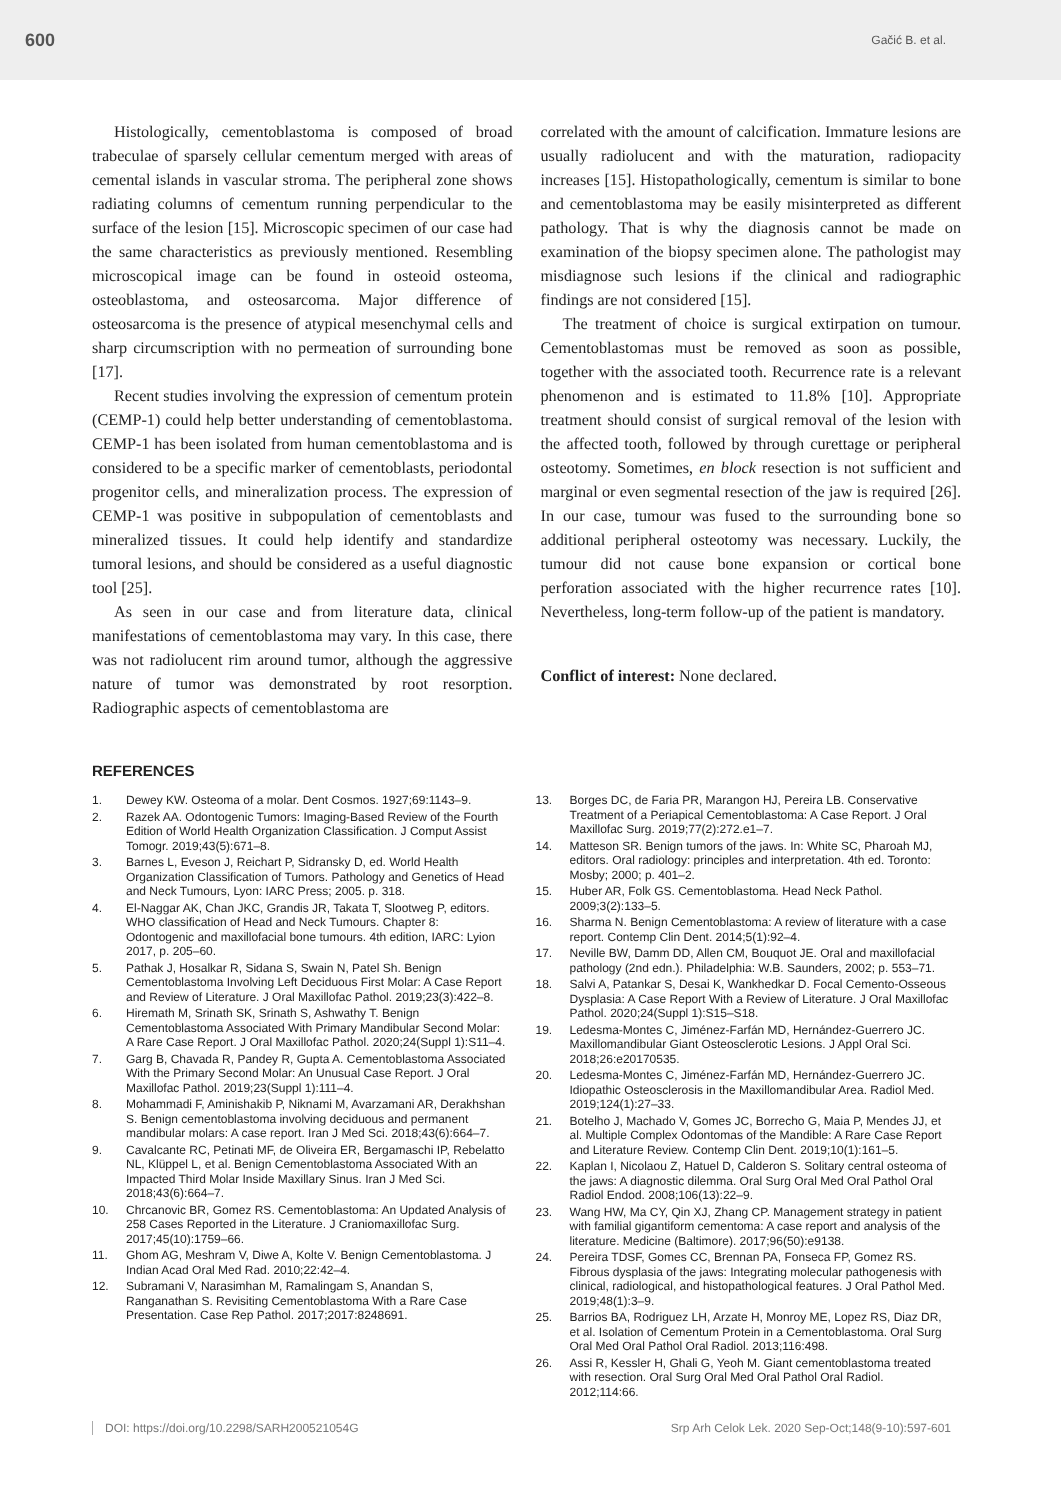600 Gačić B. et al.
Histologically, cementoblastoma is composed of broad trabeculae of sparsely cellular cementum merged with areas of cemental islands in vascular stroma. The peripheral zone shows radiating columns of cementum running perpendicular to the surface of the lesion [15]. Microscopic specimen of our case had the same characteristics as previously mentioned. Resembling microscopical image can be found in osteoid osteoma, osteoblastoma, and osteosarcoma. Major difference of osteosarcoma is the presence of atypical mesenchymal cells and sharp circumscription with no permeation of surrounding bone [17].
Recent studies involving the expression of cementum protein (CEMP-1) could help better understanding of cementoblastoma. CEMP-1 has been isolated from human cementoblastoma and is considered to be a specific marker of cementoblasts, periodontal progenitor cells, and mineralization process. The expression of CEMP-1 was positive in subpopulation of cementoblasts and mineralized tissues. It could help identify and standardize tumoral lesions, and should be considered as a useful diagnostic tool [25].
As seen in our case and from literature data, clinical manifestations of cementoblastoma may vary. In this case, there was not radiolucent rim around tumor, although the aggressive nature of tumor was demonstrated by root resorption. Radiographic aspects of cementoblastoma are
correlated with the amount of calcification. Immature lesions are usually radiolucent and with the maturation, radiopacity increases [15]. Histopathologically, cementum is similar to bone and cementoblastoma may be easily misinterpreted as different pathology. That is why the diagnosis cannot be made on examination of the biopsy specimen alone. The pathologist may misdiagnose such lesions if the clinical and radiographic findings are not considered [15].
The treatment of choice is surgical extirpation on tumour. Cementoblastomas must be removed as soon as possible, together with the associated tooth. Recurrence rate is a relevant phenomenon and is estimated to 11.8% [10]. Appropriate treatment should consist of surgical removal of the lesion with the affected tooth, followed by through curettage or peripheral osteotomy. Sometimes, en block resection is not sufficient and marginal or even segmental resection of the jaw is required [26]. In our case, tumour was fused to the surrounding bone so additional peripheral osteotomy was necessary. Luckily, the tumour did not cause bone expansion or cortical bone perforation associated with the higher recurrence rates [10]. Nevertheless, long-term follow-up of the patient is mandatory.
Conflict of interest: None declared.
REFERENCES
1. Dewey KW. Osteoma of a molar. Dent Cosmos. 1927;69:1143–9.
2. Razek AA. Odontogenic Tumors: Imaging-Based Review of the Fourth Edition of World Health Organization Classification. J Comput Assist Tomogr. 2019;43(5):671–8.
3. Barnes L, Eveson J, Reichart P, Sidransky D, ed. World Health Organization Classification of Tumors. Pathology and Genetics of Head and Neck Tumours, Lyon: IARC Press; 2005. p. 318.
4. El-Naggar AK, Chan JKC, Grandis JR, Takata T, Slootweg P, editors. WHO classification of Head and Neck Tumours. Chapter 8: Odontogenic and maxillofacial bone tumours. 4th edition, IARC: Lyion 2017, p. 205–60.
5. Pathak J, Hosalkar R, Sidana S, Swain N, Patel Sh. Benign Cementoblastoma Involving Left Deciduous First Molar: A Case Report and Review of Literature. J Oral Maxillofac Pathol. 2019;23(3):422–8.
6. Hiremath M, Srinath SK, Srinath S, Ashwathy T. Benign Cementoblastoma Associated With Primary Mandibular Second Molar: A Rare Case Report. J Oral Maxillofac Pathol. 2020;24(Suppl 1):S11–4.
7. Garg B, Chavada R, Pandey R, Gupta A. Cementoblastoma Associated With the Primary Second Molar: An Unusual Case Report. J Oral Maxillofac Pathol. 2019;23(Suppl 1):111–4.
8. Mohammadi F, Aminishakib P, Niknami M, Avarzamani AR, Derakhshan S. Benign cementoblastoma involving deciduous and permanent mandibular molars: A case report. Iran J Med Sci. 2018;43(6):664–7.
9. Cavalcante RC, Petinati MF, de Oliveira ER, Bergamaschi IP, Rebelatto NL, Klüppel L, et al. Benign Cementoblastoma Associated With an Impacted Third Molar Inside Maxillary Sinus. Iran J Med Sci. 2018;43(6):664–7.
10. Chrcanovic BR, Gomez RS. Cementoblastoma: An Updated Analysis of 258 Cases Reported in the Literature. J Craniomaxillofac Surg. 2017;45(10):1759–66.
11. Ghom AG, Meshram V, Diwe A, Kolte V. Benign Cementoblastoma. J Indian Acad Oral Med Rad. 2010;22:42–4.
12. Subramani V, Narasimhan M, Ramalingam S, Anandan S, Ranganathan S. Revisiting Cementoblastoma With a Rare Case Presentation. Case Rep Pathol. 2017;2017:8248691.
13. Borges DC, de Faria PR, Marangon HJ, Pereira LB. Conservative Treatment of a Periapical Cementoblastoma: A Case Report. J Oral Maxillofac Surg. 2019;77(2):272.e1–7.
14. Matteson SR. Benign tumors of the jaws. In: White SC, Pharoah MJ, editors. Oral radiology: principles and interpretation. 4th ed. Toronto: Mosby; 2000; p. 401–2.
15. Huber AR, Folk GS. Cementoblastoma. Head Neck Pathol. 2009;3(2):133–5.
16. Sharma N. Benign Cementoblastoma: A review of literature with a case report. Contemp Clin Dent. 2014;5(1):92–4.
17. Neville BW, Damm DD, Allen CM, Bouquot JE. Oral and maxillofacial pathology (2nd edn.). Philadelphia: W.B. Saunders, 2002; p. 553–71.
18. Salvi A, Patankar S, Desai K, Wankhedkar D. Focal Cemento-Osseous Dysplasia: A Case Report With a Review of Literature. J Oral Maxillofac Pathol. 2020;24(Suppl 1):S15–S18.
19. Ledesma-Montes C, Jiménez-Farfán MD, Hernández-Guerrero JC. Maxillomandibular Giant Osteosclerotic Lesions. J Appl Oral Sci. 2018;26:e20170535.
20. Ledesma-Montes C, Jiménez-Farfán MD, Hernández-Guerrero JC. Idiopathic Osteosclerosis in the Maxillomandibular Area. Radiol Med. 2019;124(1):27–33.
21. Botelho J, Machado V, Gomes JC, Borrecho G, Maia P, Mendes JJ, et al. Multiple Complex Odontomas of the Mandible: A Rare Case Report and Literature Review. Contemp Clin Dent. 2019;10(1):161–5.
22. Kaplan I, Nicolaou Z, Hatuel D, Calderon S. Solitary central osteoma of the jaws: A diagnostic dilemma. Oral Surg Oral Med Oral Pathol Oral Radiol Endod. 2008;106(13):22–9.
23. Wang HW, Ma CY, Qin XJ, Zhang CP. Management strategy in patient with familial gigantiform cementoma: A case report and analysis of the literature. Medicine (Baltimore). 2017;96(50):e9138.
24. Pereira TDSF, Gomes CC, Brennan PA, Fonseca FP, Gomez RS. Fibrous dysplasia of the jaws: Integrating molecular pathogenesis with clinical, radiological, and histopathological features. J Oral Pathol Med. 2019;48(1):3–9.
25. Barrios BA, Rodriguez LH, Arzate H, Monroy ME, Lopez RS, Diaz DR, et al. Isolation of Cementum Protein in a Cementoblastoma. Oral Surg Oral Med Oral Pathol Oral Radiol. 2013;116:498.
26. Assi R, Kessler H, Ghali G, Yeoh M. Giant cementoblastoma treated with resection. Oral Surg Oral Med Oral Pathol Oral Radiol. 2012;114:66.
DOI: https://doi.org/10.2298/SARH200521054G Srp Arh Celok Lek. 2020 Sep-Oct;148(9-10):597-601